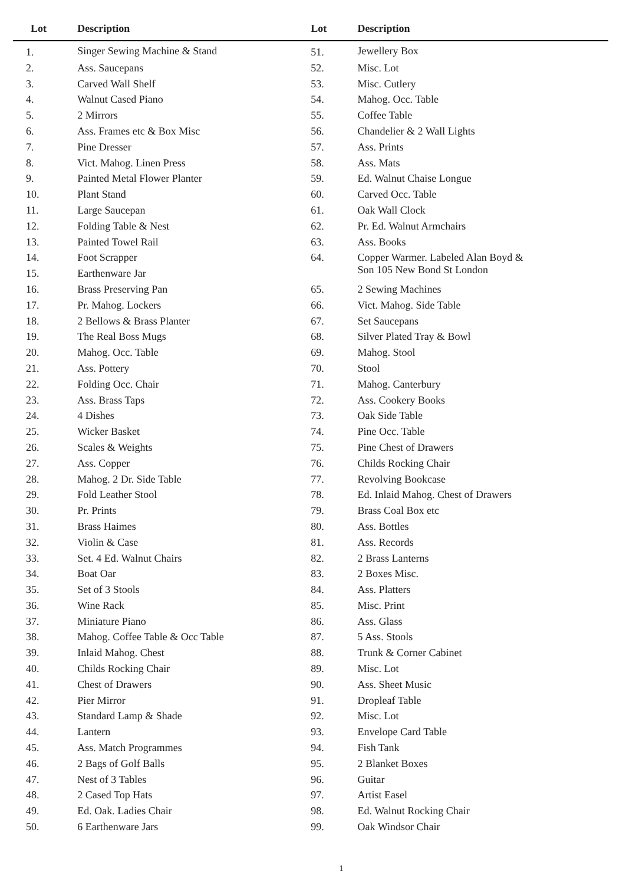| Lot | Description | Lot | Description |
| --- | --- | --- | --- |
| 1. | Singer Sewing Machine & Stand | 51. | Jewellery Box |
| 2. | Ass. Saucepans | 52. | Misc. Lot |
| 3. | Carved Wall Shelf | 53. | Misc. Cutlery |
| 4. | Walnut Cased Piano | 54. | Mahog. Occ. Table |
| 5. | 2 Mirrors | 55. | Coffee Table |
| 6. | Ass. Frames etc & Box Misc | 56. | Chandelier & 2 Wall Lights |
| 7. | Pine Dresser | 57. | Ass. Prints |
| 8. | Vict. Mahog. Linen Press | 58. | Ass. Mats |
| 9. | Painted Metal Flower Planter | 59. | Ed. Walnut Chaise Longue |
| 10. | Plant Stand | 60. | Carved Occ. Table |
| 11. | Large Saucepan | 61. | Oak Wall Clock |
| 12. | Folding Table & Nest | 62. | Pr. Ed. Walnut Armchairs |
| 13. | Painted Towel Rail | 63. | Ass. Books |
| 14. | Foot Scrapper | 64. | Copper Warmer. Labeled Alan Boyd & Son 105 New Bond St London |
| 15. | Earthenware Jar | | |
| 16. | Brass Preserving Pan | 65. | 2 Sewing Machines |
| 17. | Pr. Mahog. Lockers | 66. | Vict. Mahog. Side Table |
| 18. | 2 Bellows & Brass Planter | 67. | Set Saucepans |
| 19. | The Real Boss Mugs | 68. | Silver Plated Tray & Bowl |
| 20. | Mahog. Occ. Table | 69. | Mahog. Stool |
| 21. | Ass. Pottery | 70. | Stool |
| 22. | Folding Occ. Chair | 71. | Mahog. Canterbury |
| 23. | Ass. Brass Taps | 72. | Ass. Cookery Books |
| 24. | 4 Dishes | 73. | Oak Side Table |
| 25. | Wicker Basket | 74. | Pine Occ. Table |
| 26. | Scales & Weights | 75. | Pine Chest of Drawers |
| 27. | Ass. Copper | 76. | Childs Rocking Chair |
| 28. | Mahog. 2 Dr. Side Table | 77. | Revolving Bookcase |
| 29. | Fold Leather Stool | 78. | Ed. Inlaid Mahog. Chest of Drawers |
| 30. | Pr. Prints | 79. | Brass Coal Box etc |
| 31. | Brass Haimes | 80. | Ass. Bottles |
| 32. | Violin & Case | 81. | Ass. Records |
| 33. | Set. 4 Ed. Walnut Chairs | 82. | 2 Brass Lanterns |
| 34. | Boat Oar | 83. | 2 Boxes Misc. |
| 35. | Set of 3 Stools | 84. | Ass. Platters |
| 36. | Wine Rack | 85. | Misc. Print |
| 37. | Miniature Piano | 86. | Ass. Glass |
| 38. | Mahog. Coffee Table & Occ Table | 87. | 5 Ass. Stools |
| 39. | Inlaid Mahog. Chest | 88. | Trunk & Corner Cabinet |
| 40. | Childs Rocking Chair | 89. | Misc. Lot |
| 41. | Chest of Drawers | 90. | Ass. Sheet Music |
| 42. | Pier Mirror | 91. | Dropleaf Table |
| 43. | Standard Lamp & Shade | 92. | Misc. Lot |
| 44. | Lantern | 93. | Envelope Card Table |
| 45. | Ass. Match Programmes | 94. | Fish Tank |
| 46. | 2 Bags of Golf Balls | 95. | 2 Blanket Boxes |
| 47. | Nest of 3 Tables | 96. | Guitar |
| 48. | 2 Cased Top Hats | 97. | Artist Easel |
| 49. | Ed. Oak. Ladies Chair | 98. | Ed. Walnut Rocking Chair |
| 50. | 6 Earthenware Jars | 99. | Oak Windsor Chair |
1